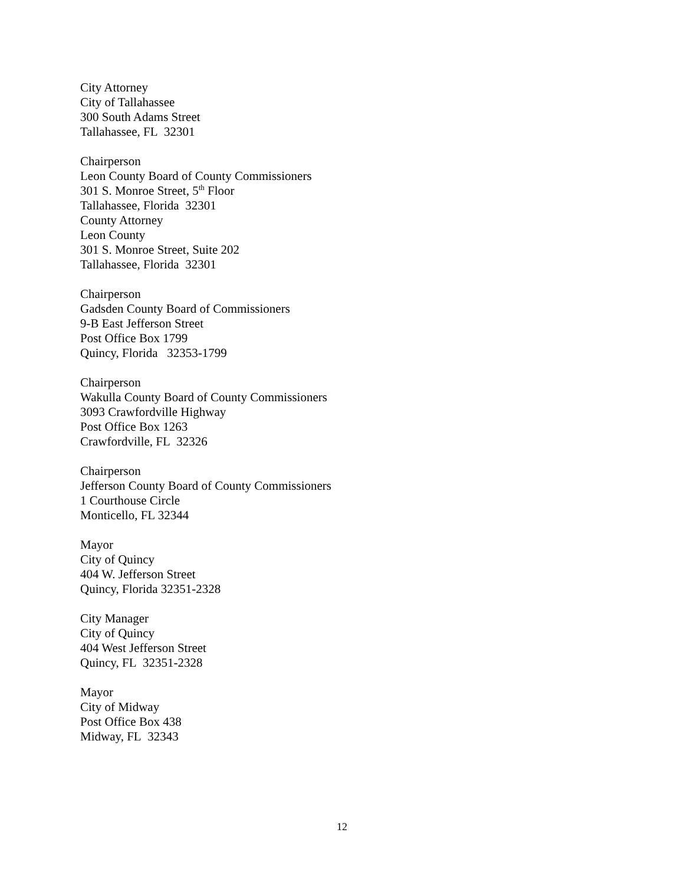City Attorney
City of Tallahassee
300 South Adams Street
Tallahassee, FL 32301
Chairperson
Leon County Board of County Commissioners
301 S. Monroe Street, 5<sup>th</sup> Floor
Tallahassee, Florida 32301
County Attorney
Leon County
301 S. Monroe Street, Suite 202
Tallahassee, Florida 32301
Chairperson
Gadsden County Board of Commissioners
9-B East Jefferson Street
Post Office Box 1799
Quincy, Florida 32353-1799
Chairperson
Wakulla County Board of County Commissioners
3093 Crawfordville Highway
Post Office Box 1263
Crawfordville, FL 32326
Chairperson
Jefferson County Board of County Commissioners
1 Courthouse Circle
Monticello, FL 32344
Mayor
City of Quincy
404 W. Jefferson Street
Quincy, Florida 32351-2328
City Manager
City of Quincy
404 West Jefferson Street
Quincy, FL 32351-2328
Mayor
City of Midway
Post Office Box 438
Midway, FL 32343
12